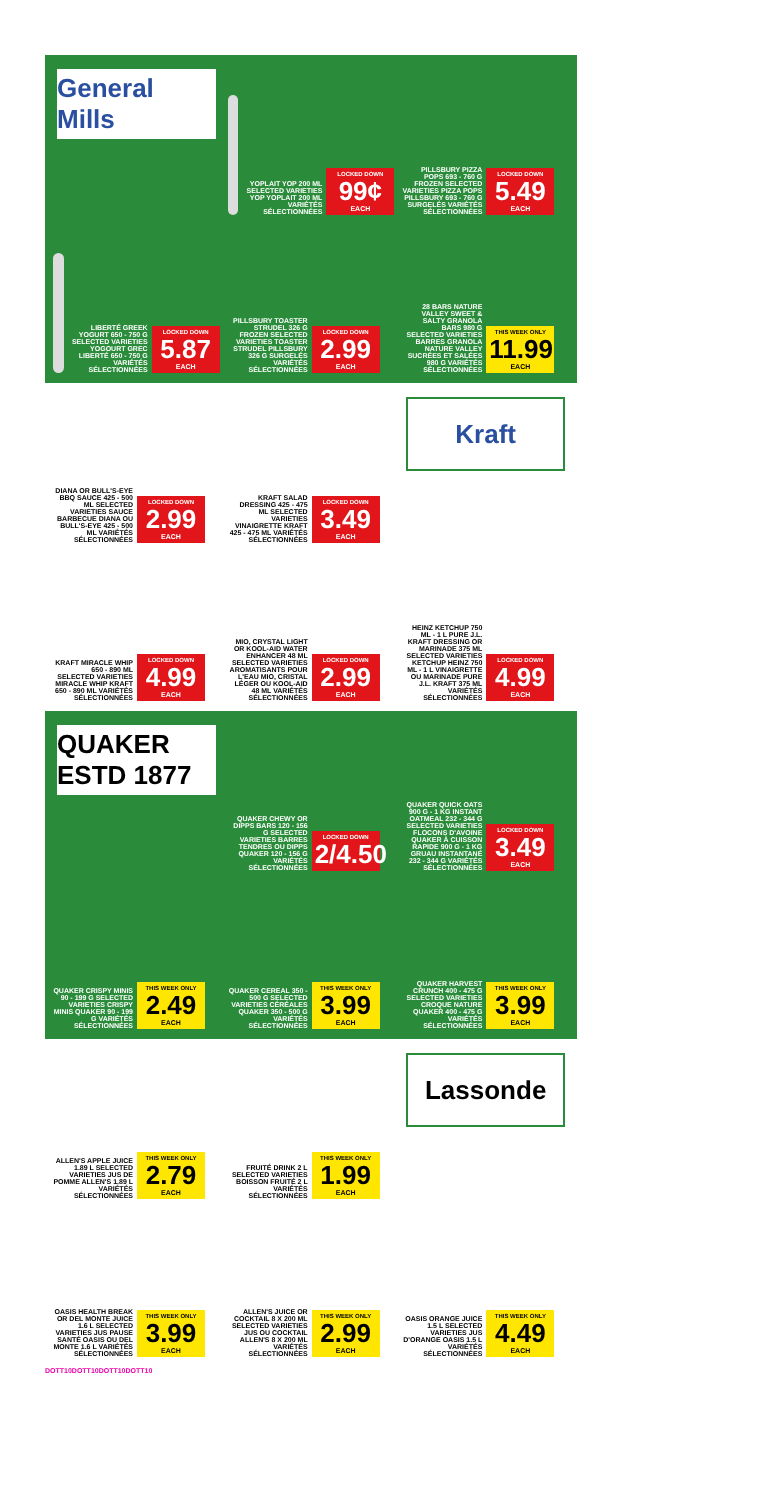General Mills
YOPLAIT YOP 200 ML SELECTED VARIETIES YOP YOPLAIT 200 ML VARIÉTÉS SÉLECTIONNÉES
LOCKED DOWN
99¢
EACH
PILLSBURY PIZZA POPS 693 - 760 G FROZEN SELECTED VARIETIES PIZZA POPS PILLSBURY 693 - 760 G SURGELÉS VARIÉTÉS SÉLECTIONNÉES
LOCKED DOWN
5.49
EACH
LIBERTÉ GREEK YOGURT 650 - 750 G SELECTED VARIETIES YOGOURT GREC LIBERTÉ 650 - 750 G VARIÉTÉS SÉLECTIONNÉES
LOCKED DOWN
5.87
EACH
PILLSBURY TOASTER STRUDEL 326 G FROZEN SELECTED VARIETIES TOASTER STRUDEL PILLSBURY 326 G SURGELÉS VARIÉTÉS SÉLECTIONNÉES
LOCKED DOWN
2.99
EACH
28 BARS NATURE VALLEY SWEET & SALTY GRANOLA BARS 980 G SELECTED VARIETIES BARRES GRANOLA NATURE VALLEY SUCRÉES ET SALÉES 980 G VARIÉTÉS SÉLECTIONNÉES
THIS WEEK ONLY
11.99
EACH
DIANA OR BULL'S-EYE BBQ SAUCE 425 - 500 ML SELECTED VARIETIES SAUCE BARBECUE DIANA OU BULL'S-EYE 425 - 500 ML VARIÉTÉS SÉLECTIONNÉES
LOCKED DOWN
2.99
EACH
KRAFT SALAD DRESSING 425 - 475 ML SELECTED VARIETIES VINAIGRETTE KRAFT 425 - 475 ML VARIÉTÉS SÉLECTIONNÉES
LOCKED DOWN
3.49
EACH
Kraft
KRAFT MIRACLE WHIP 650 - 890 ML SELECTED VARIETIES MIRACLE WHIP KRAFT 650 - 890 ML VARIÉTÉS SÉLECTIONNÉES
LOCKED DOWN
4.99
EACH
MIO, CRYSTAL LIGHT OR KOOL-AID WATER ENHANCER 48 ML SELECTED VARIETIES AROMATISANTS POUR L'EAU MIO, CRISTAL LÉGER OU KOOL-AID 48 ML VARIÉTÉS SÉLECTIONNÉES
LOCKED DOWN
2.99
EACH
HEINZ KETCHUP 750 ML - 1 L PURE J.L. KRAFT DRESSING OR MARINADE 375 ML SELECTED VARIETIES KETCHUP HEINZ 750 ML - 1 L VINAIGRETTE OU MARINADE PURE J.L. KRAFT 375 ML VARIÉTÉS SÉLECTIONNÉES
LOCKED DOWN
4.99
EACH
QUAKER ESTD 1877
QUAKER CHEWY OR DIPPS BARS 120 - 156 G SELECTED VARIETIES BARRES TENDRES OU DIPPS QUAKER 120 - 156 G VARIÉTÉS SÉLECTIONNÉES
LOCKED DOWN
2/4.50
QUAKER QUICK OATS 900 G - 1 KG INSTANT OATMEAL 232 - 344 G SELECTED VARIETIES FLOCONS D'AVOINE QUAKER À CUISSON RAPIDE 900 G - 1 KG GRUAU INSTANTANÉ 232 - 344 G VARIÉTÉS SÉLECTIONNÉES
LOCKED DOWN
3.49
EACH
QUAKER CRISPY MINIS 90 - 199 G SELECTED VARIETIES CRISPY MINIS QUAKER 90 - 199 G VARIÉTÉS SÉLECTIONNÉES
THIS WEEK ONLY
2.49
EACH
QUAKER CEREAL 350 - 500 G SELECTED VARIETIES CÉRÉALES QUAKER 350 - 500 G VARIÉTÉS SÉLECTIONNÉES
THIS WEEK ONLY
3.99
EACH
QUAKER HARVEST CRUNCH 400 - 475 G SELECTED VARIETIES CROQUE NATURE QUAKER 400 - 475 G VARIÉTÉS SÉLECTIONNÉES
THIS WEEK ONLY
3.99
EACH
ALLEN'S APPLE JUICE 1.89 L SELECTED VARIETIES JUS DE POMME ALLEN'S 1.89 L VARIÉTÉS SÉLECTIONNÉES
THIS WEEK ONLY
2.79
EACH
FRUITÉ DRINK 2 L SELECTED VARIETIES BOISSON FRUITÉ 2 L VARIÉTÉS SÉLECTIONNÉES
THIS WEEK ONLY
1.99
EACH
Lassonde
OASIS HEALTH BREAK OR DEL MONTE JUICE 1.6 L SELECTED VARIETIES JUS PAUSE SANTÉ OASIS OU DEL MONTE 1.6 L VARIÉTÉS SÉLECTIONNÉES
THIS WEEK ONLY
3.99
EACH
ALLEN'S JUICE OR COCKTAIL 8 X 200 ML SELECTED VARIETIES JUS OU COCKTAIL ALLEN'S 8 X 200 ML VARIÉTÉS SÉLECTIONNÉES
THIS WEEK ONLY
2.99
EACH
OASIS ORANGE JUICE 1.5 L SELECTED VARIETIES JUS D'ORANGE OASIS 1.5 L VARIÉTÉS SÉLECTIONNÉES
THIS WEEK ONLY
4.49
EACH
DOTT10DOTT10DOTT10DOTT10